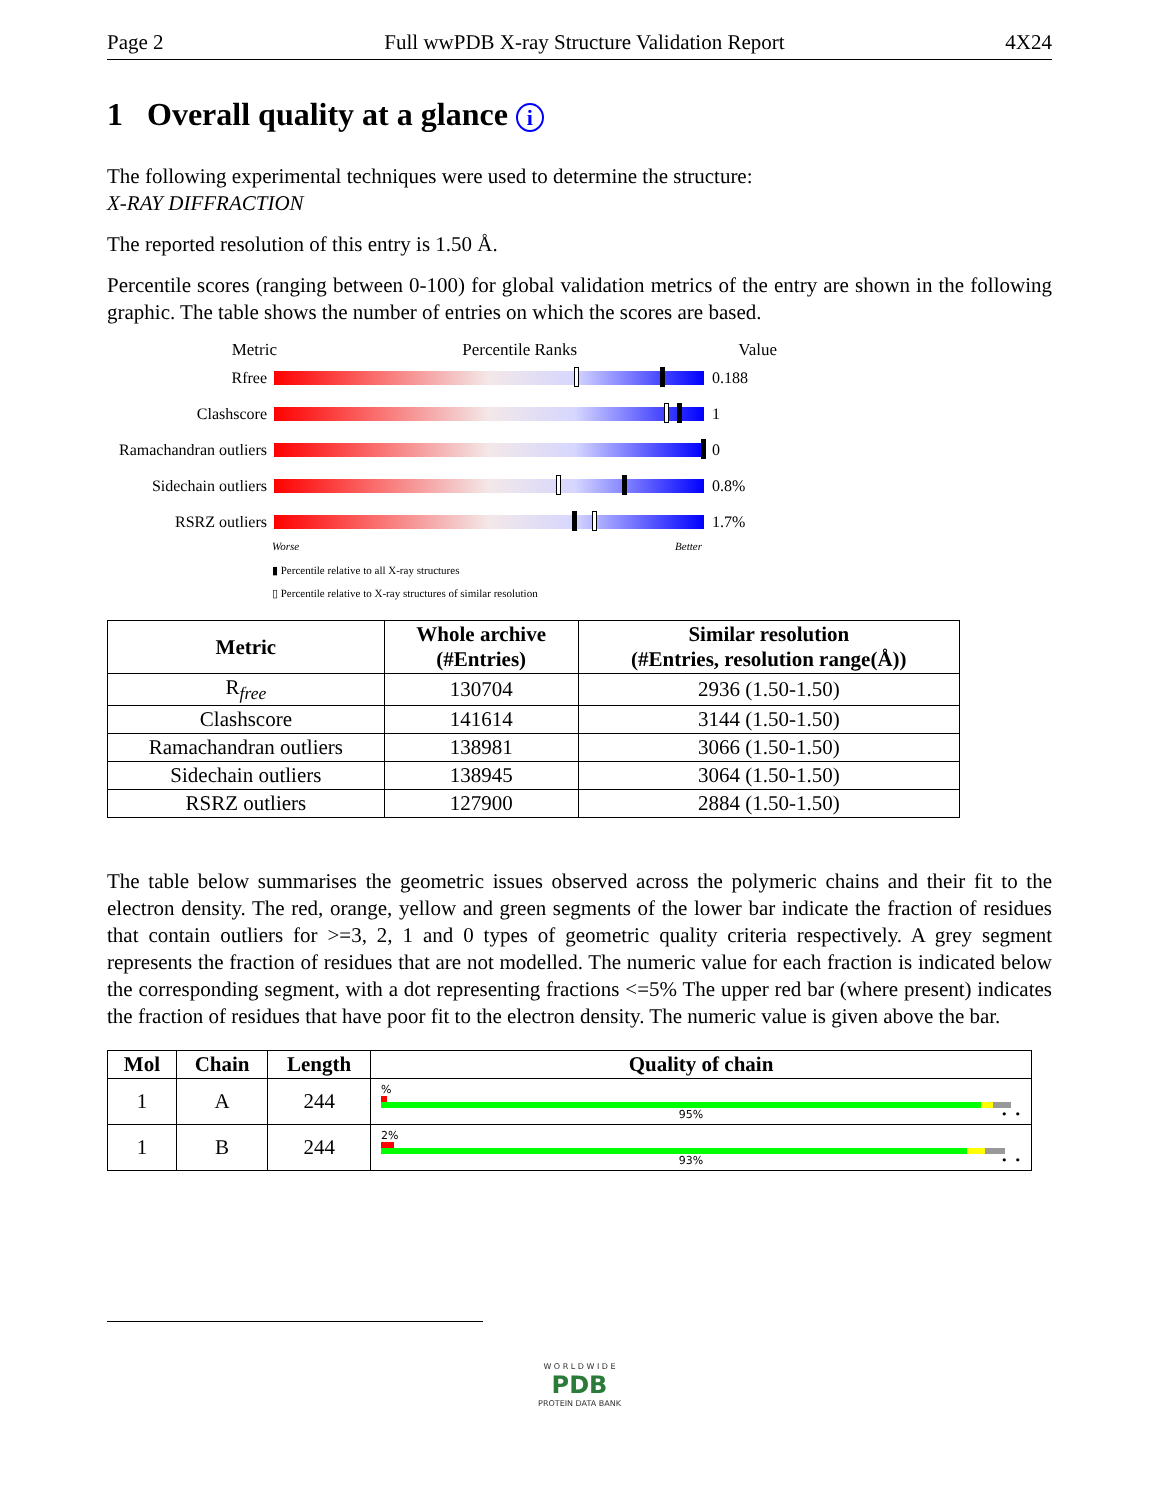Page 2 Full wwPDB X-ray Structure Validation Report 4X24
1 Overall quality at a glance i
The following experimental techniques were used to determine the structure:
X-RAY DIFFRACTION
The reported resolution of this entry is 1.50 Å.
Percentile scores (ranging between 0-100) for global validation metrics of the entry are shown in the following graphic. The table shows the number of entries on which the scores are based.
Metric Percentile Ranks Value
Rfree 0.188
Clashscore 1
Ramachandran outliers
0
Sidechain outliers
0.8%
RSRZ outliers 1.7%
Worse Better
▮ Percentile relative to all X-ray structures
▯ Percentile relative to X-ray structures of similar resolution
| Metric | Whole archive (#Entries) | Similar resolution (#Entries, resolution range(Å)) |
| --- | --- | --- |
| R<sub>free</sub> | 130704 | 2936 (1.50-1.50) |
| Clashscore | 141614 | 3144 (1.50-1.50) |
| Ramachandran outliers | 138981 | 3066 (1.50-1.50) |
| Sidechain outliers | 138945 | 3064 (1.50-1.50) |
| RSRZ outliers | 127900 | 2884 (1.50-1.50) |
The table below summarises the geometric issues observed across the polymeric chains and their fit to the electron density. The red, orange, yellow and green segments of the lower bar indicate the fraction of residues that contain outliers for >=3, 2, 1 and 0 types of geometric quality criteria respectively. A grey segment represents the fraction of residues that are not modelled. The numeric value for each fraction is indicated below the corresponding segment, with a dot representing fractions <=5% The upper red bar (where present) indicates the fraction of residues that have poor fit to the electron density. The numeric value is given above the bar.
| Mol | Chain | Length | Quality of chain |
| --- | --- | --- | --- |
| 1 | A | 244 | % 95% • • |
| 1 | B | 244 | 2% 93% • • |
W O R L D W I D E
PDB
PROTEIN DATA BANK